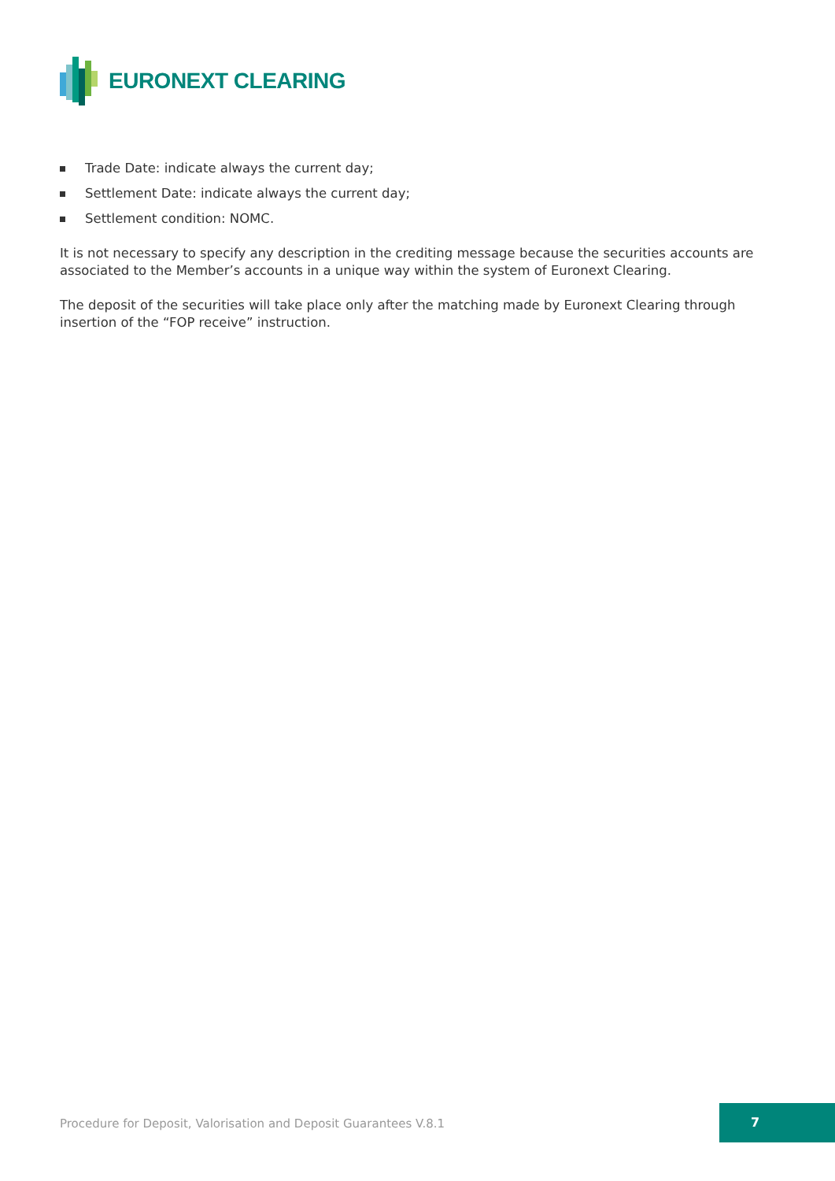EURONEXT CLEARING
Trade Date: indicate always the current day;
Settlement Date: indicate always the current day;
Settlement condition: NOMC.
It is not necessary to specify any description in the crediting message because the securities accounts are associated to the Member’s accounts in a unique way within the system of Euronext Clearing.
The deposit of the securities will take place only after the matching made by Euronext Clearing through insertion of the “FOP receive” instruction.
Procedure for Deposit, Valorisation and Deposit Guarantees V.8.1
7